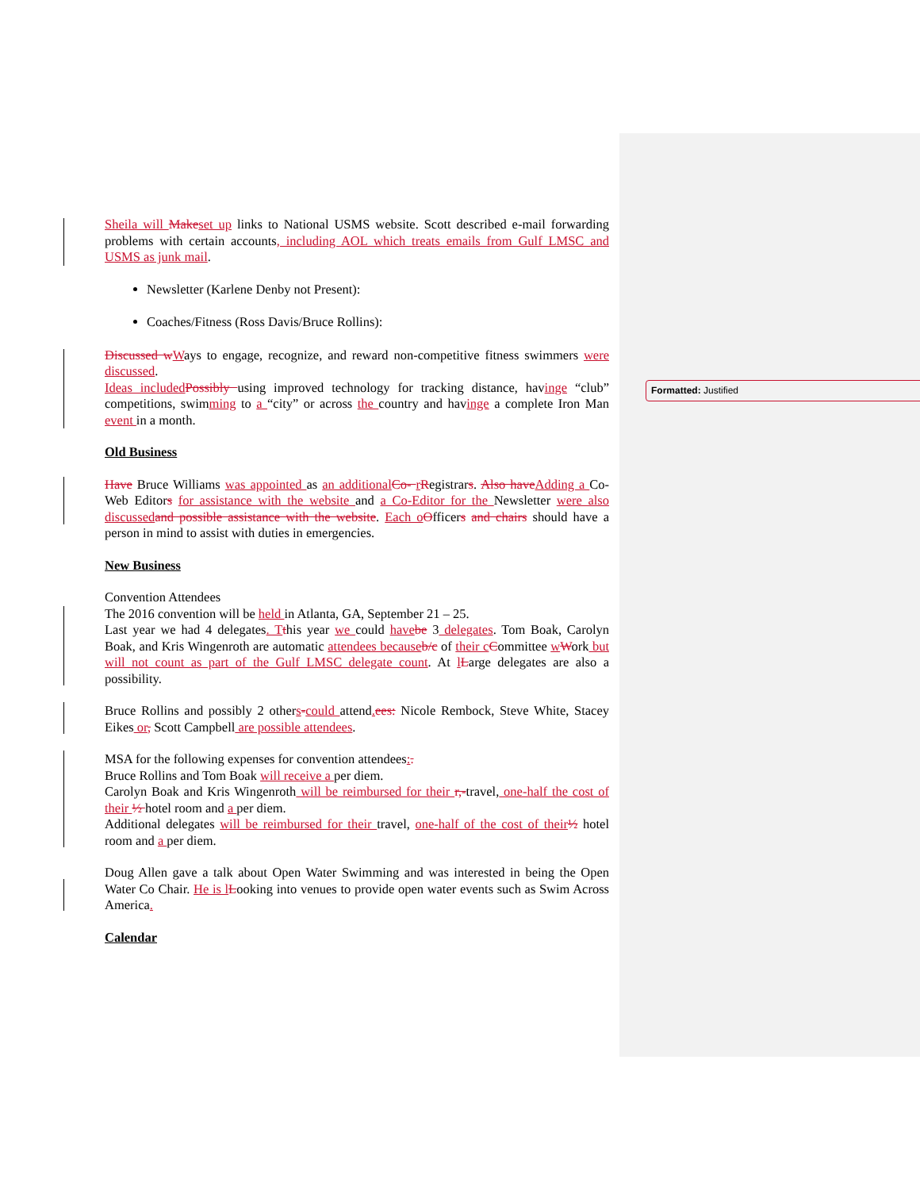Formatted: Justified
Sheila will Make set up links to National USMS website. Scott described e-mail forwarding problems with certain accounts, including AOL which treats emails from Gulf LMSC and USMS as junk mail.
Newsletter (Karlene Denby not Present):
Coaches/Fitness (Ross Davis/Bruce Rollins):
Discussed w Ways to engage, recognize, and reward non-competitive fitness swimmers were discussed.
Ideas included Possibly using improved technology for tracking distance, havinge “club” competitions, swimming to a “city” or across the country and havinge a complete Iron Man event in a month.
Old Business
Have Bruce Williams was appointed as an additional Co- rRegistrars. Also have Adding a Co-Web Editors for assistance with the website and a Co-Editor for the Newsletter were also discussed and possible assistance with the website. Each o Officers and chairs should have a person in mind to assist with duties in emergencies.
New Business
Convention Attendees
The 2016 convention will be held in Atlanta, GA, September 21 – 25.
Last year we had 4 delegates. T this year we could have be 3 delegates. Tom Boak, Carolyn Boak, and Kris Wingenroth are automatic attendees because b/c of their c Committee wWork but will not count as part of the Gulf LMSC delegate count. At lLarge delegates are also a possibility.
Bruce Rollins and possibly 2 others-could attend. ees: Nicole Rembock, Steve White, Stacey Eikes or, Scott Campbell are possible attendees.
MSA for the following expenses for convention attendees:.
Bruce Rollins and Tom Boak will receive a per diem.
Carolyn Boak and Kris Wingenroth will be reimbursed for their r,-travel, one-half the cost of their ½ hotel room and a per diem.
Additional delegates will be reimbursed for their travel, one-half of the cost of their ½ hotel room and a per diem.
Doug Allen gave a talk about Open Water Swimming and was interested in being the Open Water Co Chair. He is l Looking into venues to provide open water events such as Swim Across America.
Calendar